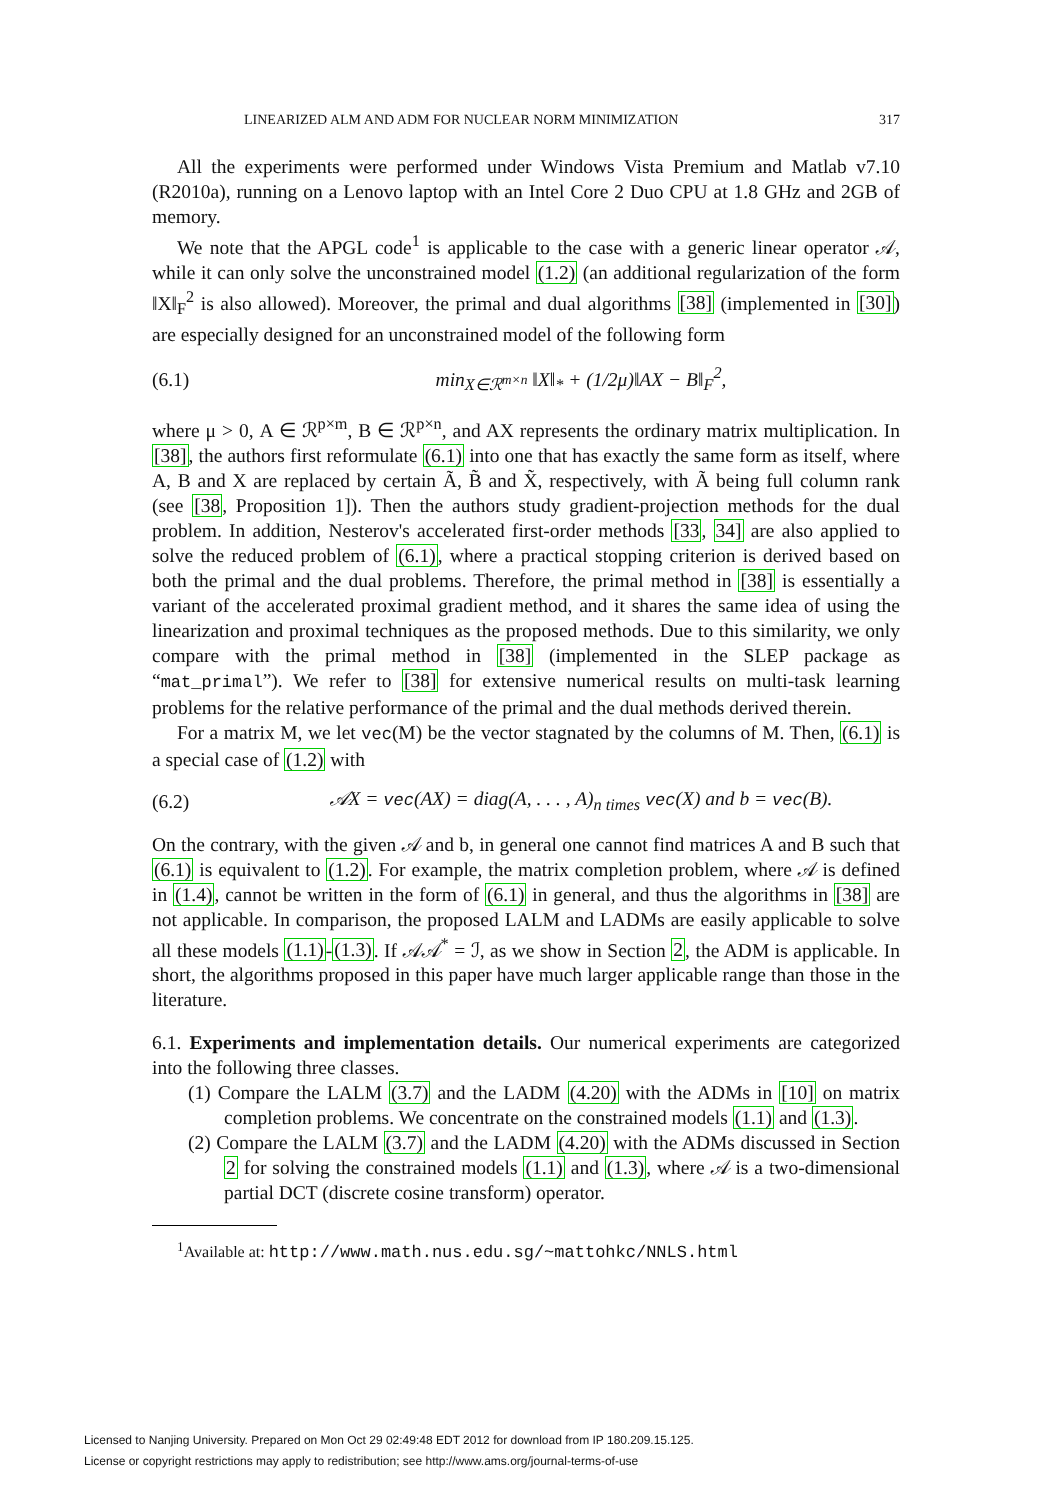LINEARIZED ALM AND ADM FOR NUCLEAR NORM MINIMIZATION 317
All the experiments were performed under Windows Vista Premium and Matlab v7.10 (R2010a), running on a Lenovo laptop with an Intel Core 2 Duo CPU at 1.8 GHz and 2GB of memory.
We note that the APGL code<sup>1</sup> is applicable to the case with a generic linear operator 𝒜, while it can only solve the unconstrained model (1.2) (an additional regularization of the form ‖X‖<sub>F</sub><sup>2</sup> is also allowed). Moreover, the primal and dual algorithms [38] (implemented in [30]) are especially designed for an unconstrained model of the following form
(6.1) min<sub>X∈ℛ<sup>m×n</sup></sub> ‖X‖<sub>*</sub> + (1/2μ)‖AX − B‖<sub>F</sub><sup>2</sup>,
where μ > 0, A ∈ ℛ<sup>p×m</sup>, B ∈ ℛ<sup>p×n</sup>, and AX represents the ordinary matrix multiplication. In [38], the authors first reformulate (6.1) into one that has exactly the same form as itself, where A, B and X are replaced by certain Ã, B̃ and X̃, respectively, with Ã being full column rank (see [38, Proposition 1]). Then the authors study gradient-projection methods for the dual problem. In addition, Nesterov's accelerated first-order methods [33, 34] are also applied to solve the reduced problem of (6.1), where a practical stopping criterion is derived based on both the primal and the dual problems. Therefore, the primal method in [38] is essentially a variant of the accelerated proximal gradient method, and it shares the same idea of using the linearization and proximal techniques as the proposed methods. Due to this similarity, we only compare with the primal method in [38] (implemented in the SLEP package as “mat_primal”). We refer to [38] for extensive numerical results on multi-task learning problems for the relative performance of the primal and the dual methods derived therein.
For a matrix M, we let vec(M) be the vector stagnated by the columns of M. Then, (6.1) is a special case of (1.2) with
(6.2) 𝒜X = vec(AX) = diag(A, . . . , A)<sub>n times</sub> vec(X) and b = vec(B).
On the contrary, with the given 𝒜 and b, in general one cannot find matrices A and B such that (6.1) is equivalent to (1.2). For example, the matrix completion problem, where 𝒜 is defined in (1.4), cannot be written in the form of (6.1) in general, and thus the algorithms in [38] are not applicable. In comparison, the proposed LALM and LADMs are easily applicable to solve all these models (1.1)-(1.3). If 𝒜𝒜<sup>*</sup> = ℐ, as we show in Section 2, the ADM is applicable. In short, the algorithms proposed in this paper have much larger applicable range than those in the literature.
6.1. Experiments and implementation details. Our numerical experiments are categorized into the following three classes.
(1) Compare the LALM (3.7) and the LADM (4.20) with the ADMs in [10] on matrix completion problems. We concentrate on the constrained models (1.1) and (1.3).
(2) Compare the LALM (3.7) and the LADM (4.20) with the ADMs discussed in Section 2 for solving the constrained models (1.1) and (1.3), where 𝒜 is a two-dimensional partial DCT (discrete cosine transform) operator.
<sup>1</sup> Available at: http://www.math.nus.edu.sg/~mattohkc/NNLS.html
Licensed to Nanjing University. Prepared on Mon Oct 29 02:49:48 EDT 2012 for download from IP 180.209.15.125.
License or copyright restrictions may apply to redistribution; see http://www.ams.org/journal-terms-of-use